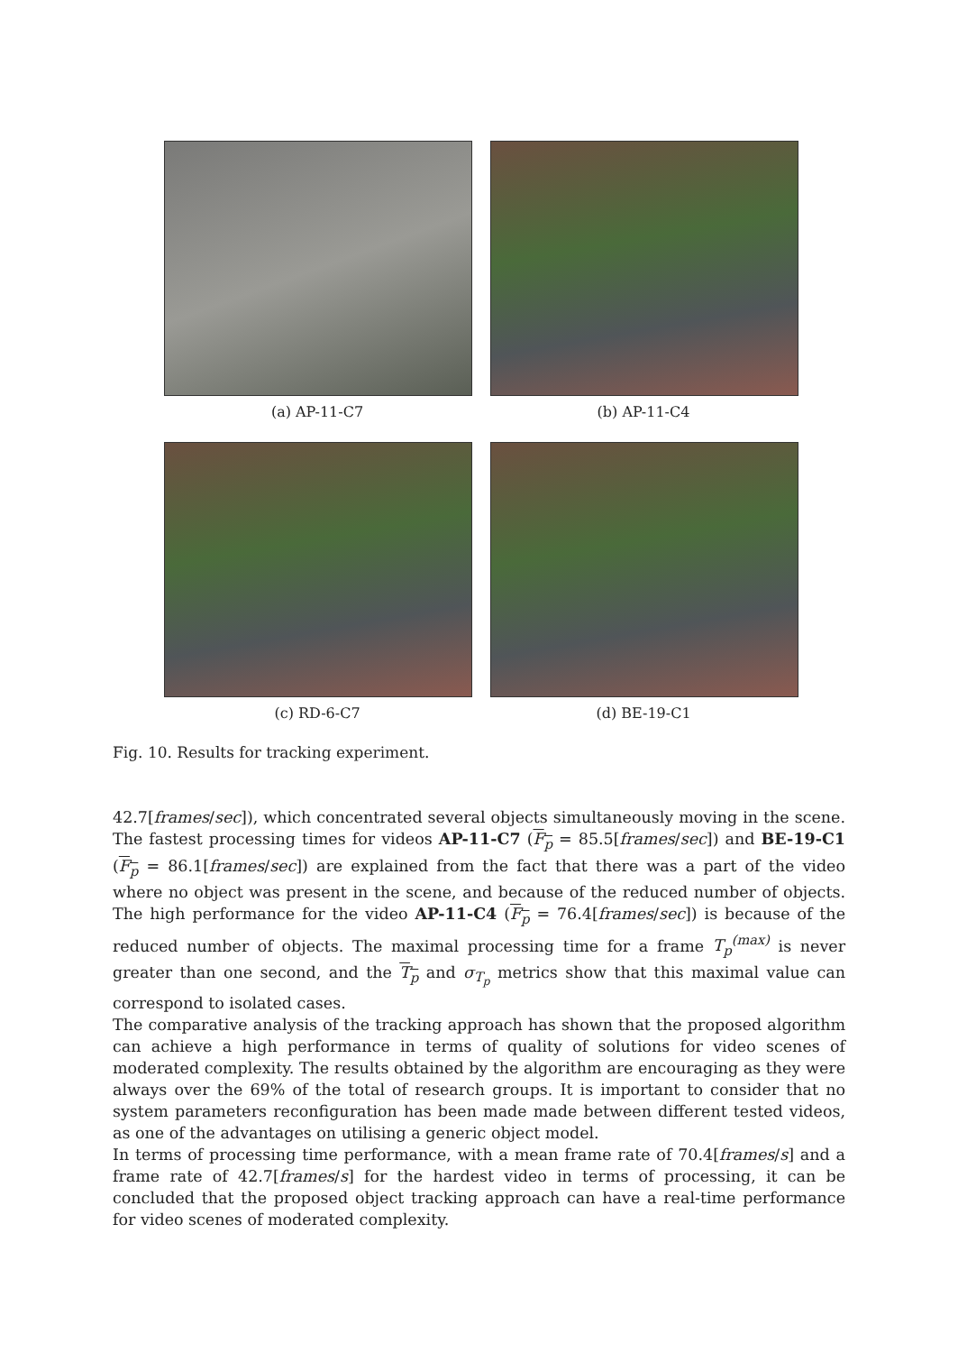(a) AP-11-C7 (b) AP-11-C4
(c) RD-6-C7 (d) BE-19-C1
Fig. 10. Results for tracking experiment.
42.7[frames/sec]), which concentrated several objects simultaneously moving in the scene. The fastest processing times for videos AP-11-C7 (F<sub>p</sub> = 85.5[frames/sec]) and BE-19-C1 (F<sub>p</sub> = 86.1[frames/sec]) are explained from the fact that there was a part of the video where no object was present in the scene, and because of the reduced number of objects. The high performance for the video AP-11-C4 (F<sub>p</sub> = 76.4[frames/sec]) is because of the reduced number of objects. The maximal processing time for a frame T<sub>p</sub><sup>(max)</sup> is never greater than one second, and the T<sub>p</sub> and σ<sub>T<sub>p</sub></sub> metrics show that this maximal value can correspond to isolated cases.
The comparative analysis of the tracking approach has shown that the proposed algorithm can achieve a high performance in terms of quality of solutions for video scenes of moderated complexity. The results obtained by the algorithm are encouraging as they were always over the 69% of the total of research groups. It is important to consider that no system parameters reconfiguration has been made made between different tested videos, as one of the advantages on utilising a generic object model.
In terms of processing time performance, with a mean frame rate of 70.4[frames/s] and a frame rate of 42.7[frames/s] for the hardest video in terms of processing, it can be concluded that the proposed object tracking approach can have a real-time performance for video scenes of moderated complexity.